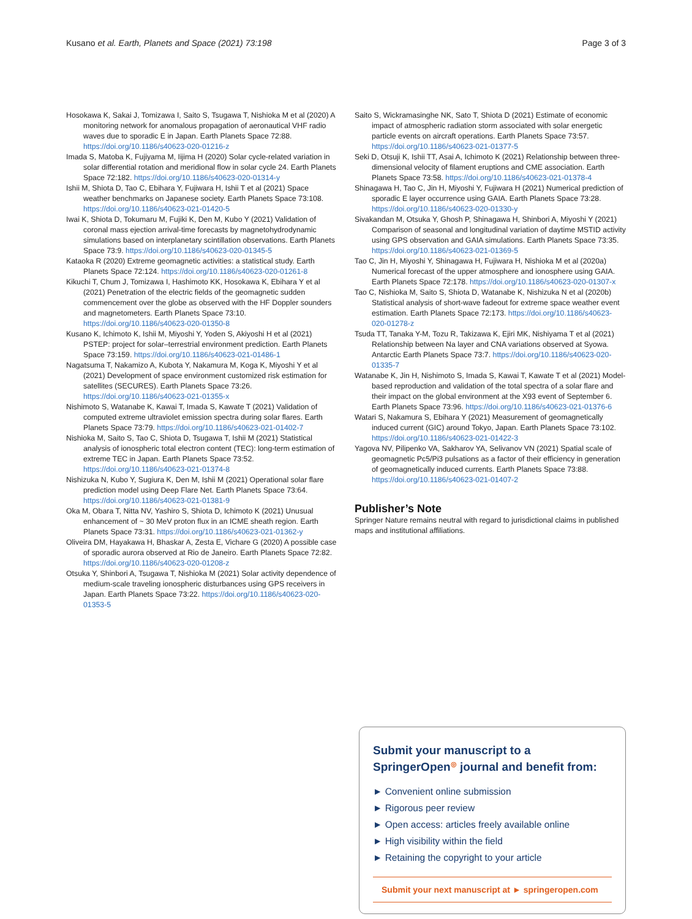Kusano et al. Earth, Planets and Space (2021) 73:198 Page 3 of 3
Hosokawa K, Sakai J, Tomizawa I, Saito S, Tsugawa T, Nishioka M et al (2020) A monitoring network for anomalous propagation of aeronautical VHF radio waves due to sporadic E in Japan. Earth Planets Space 72:88. https://doi.org/10.1186/s40623-020-01216-z
Imada S, Matoba K, Fujiyama M, Iijima H (2020) Solar cycle-related variation in solar differential rotation and meridional flow in solar cycle 24. Earth Planets Space 72:182. https://doi.org/10.1186/s40623-020-01314-y
Ishii M, Shiota D, Tao C, Ebihara Y, Fujiwara H, Ishii T et al (2021) Space weather benchmarks on Japanese society. Earth Planets Space 73:108. https://doi.org/10.1186/s40623-021-01420-5
Iwai K, Shiota D, Tokumaru M, Fujiki K, Den M, Kubo Y (2021) Validation of coronal mass ejection arrival-time forecasts by magnetohydrodynamic simulations based on interplanetary scintillation observations. Earth Planets Space 73:9. https://doi.org/10.1186/s40623-020-01345-5
Kataoka R (2020) Extreme geomagnetic activities: a statistical study. Earth Planets Space 72:124. https://doi.org/10.1186/s40623-020-01261-8
Kikuchi T, Chum J, Tomizawa I, Hashimoto KK, Hosokawa K, Ebihara Y et al (2021) Penetration of the electric fields of the geomagnetic sudden commencement over the globe as observed with the HF Doppler sounders and magnetometers. Earth Planets Space 73:10. https://doi.org/10.1186/s40623-020-01350-8
Kusano K, Ichimoto K, Ishii M, Miyoshi Y, Yoden S, Akiyoshi H et al (2021) PSTEP: project for solar–terrestrial environment prediction. Earth Planets Space 73:159. https://doi.org/10.1186/s40623-021-01486-1
Nagatsuma T, Nakamizo A, Kubota Y, Nakamura M, Koga K, Miyoshi Y et al (2021) Development of space environment customized risk estimation for satellites (SECURES). Earth Planets Space 73:26. https://doi.org/10.1186/s40623-021-01355-x
Nishimoto S, Watanabe K, Kawai T, Imada S, Kawate T (2021) Validation of computed extreme ultraviolet emission spectra during solar flares. Earth Planets Space 73:79. https://doi.org/10.1186/s40623-021-01402-7
Nishioka M, Saito S, Tao C, Shiota D, Tsugawa T, Ishii M (2021) Statistical analysis of ionospheric total electron content (TEC): long-term estimation of extreme TEC in Japan. Earth Planets Space 73:52. https://doi.org/10.1186/s40623-021-01374-8
Nishizuka N, Kubo Y, Sugiura K, Den M, Ishii M (2021) Operational solar flare prediction model using Deep Flare Net. Earth Planets Space 73:64. https://doi.org/10.1186/s40623-021-01381-9
Oka M, Obara T, Nitta NV, Yashiro S, Shiota D, Ichimoto K (2021) Unusual enhancement of ~ 30 MeV proton flux in an ICME sheath region. Earth Planets Space 73:31. https://doi.org/10.1186/s40623-021-01362-y
Oliveira DM, Hayakawa H, Bhaskar A, Zesta E, Vichare G (2020) A possible case of sporadic aurora observed at Rio de Janeiro. Earth Planets Space 72:82. https://doi.org/10.1186/s40623-020-01208-z
Otsuka Y, Shinbori A, Tsugawa T, Nishioka M (2021) Solar activity dependence of medium-scale traveling ionospheric disturbances using GPS receivers in Japan. Earth Planets Space 73:22. https://doi.org/10.1186/s40623-020-01353-5
Saito S, Wickramasinghe NK, Sato T, Shiota D (2021) Estimate of economic impact of atmospheric radiation storm associated with solar energetic particle events on aircraft operations. Earth Planets Space 73:57. https://doi.org/10.1186/s40623-021-01377-5
Seki D, Otsuji K, Ishii TT, Asai A, Ichimoto K (2021) Relationship between three-dimensional velocity of filament eruptions and CME association. Earth Planets Space 73:58. https://doi.org/10.1186/s40623-021-01378-4
Shinagawa H, Tao C, Jin H, Miyoshi Y, Fujiwara H (2021) Numerical prediction of sporadic E layer occurrence using GAIA. Earth Planets Space 73:28. https://doi.org/10.1186/s40623-020-01330-y
Sivakandan M, Otsuka Y, Ghosh P, Shinagawa H, Shinbori A, Miyoshi Y (2021) Comparison of seasonal and longitudinal variation of daytime MSTID activity using GPS observation and GAIA simulations. Earth Planets Space 73:35. https://doi.org/10.1186/s40623-021-01369-5
Tao C, Jin H, Miyoshi Y, Shinagawa H, Fujiwara H, Nishioka M et al (2020a) Numerical forecast of the upper atmosphere and ionosphere using GAIA. Earth Planets Space 72:178. https://doi.org/10.1186/s40623-020-01307-x
Tao C, Nishioka M, Saito S, Shiota D, Watanabe K, Nishizuka N et al (2020b) Statistical analysis of short-wave fadeout for extreme space weather event estimation. Earth Planets Space 72:173. https://doi.org/10.1186/s40623-020-01278-z
Tsuda TT, Tanaka Y-M, Tozu R, Takizawa K, Ejiri MK, Nishiyama T et al (2021) Relationship between Na layer and CNA variations observed at Syowa. Antarctic Earth Planets Space 73:7. https://doi.org/10.1186/s40623-020-01335-7
Watanabe K, Jin H, Nishimoto S, Imada S, Kawai T, Kawate T et al (2021) Model-based reproduction and validation of the total spectra of a solar flare and their impact on the global environment at the X93 event of September 6. Earth Planets Space 73:96. https://doi.org/10.1186/s40623-021-01376-6
Watari S, Nakamura S, Ebihara Y (2021) Measurement of geomagnetically induced current (GIC) around Tokyo, Japan. Earth Planets Space 73:102. https://doi.org/10.1186/s40623-021-01422-3
Yagova NV, Pilipenko VA, Sakharov YA, Selivanov VN (2021) Spatial scale of geomagnetic Pc5/Pi3 pulsations as a factor of their efficiency in generation of geomagnetically induced currents. Earth Planets Space 73:88. https://doi.org/10.1186/s40623-021-01407-2
Publisher’s Note
Springer Nature remains neutral with regard to jurisdictional claims in published maps and institutional affiliations.
Submit your manuscript to a SpringerOpen<sup>◎</sup> journal and benefit from:
► Convenient online submission
► Rigorous peer review
► Open access: articles freely available online
► High visibility within the field
► Retaining the copyright to your article
Submit your next manuscript at ► springeropen.com